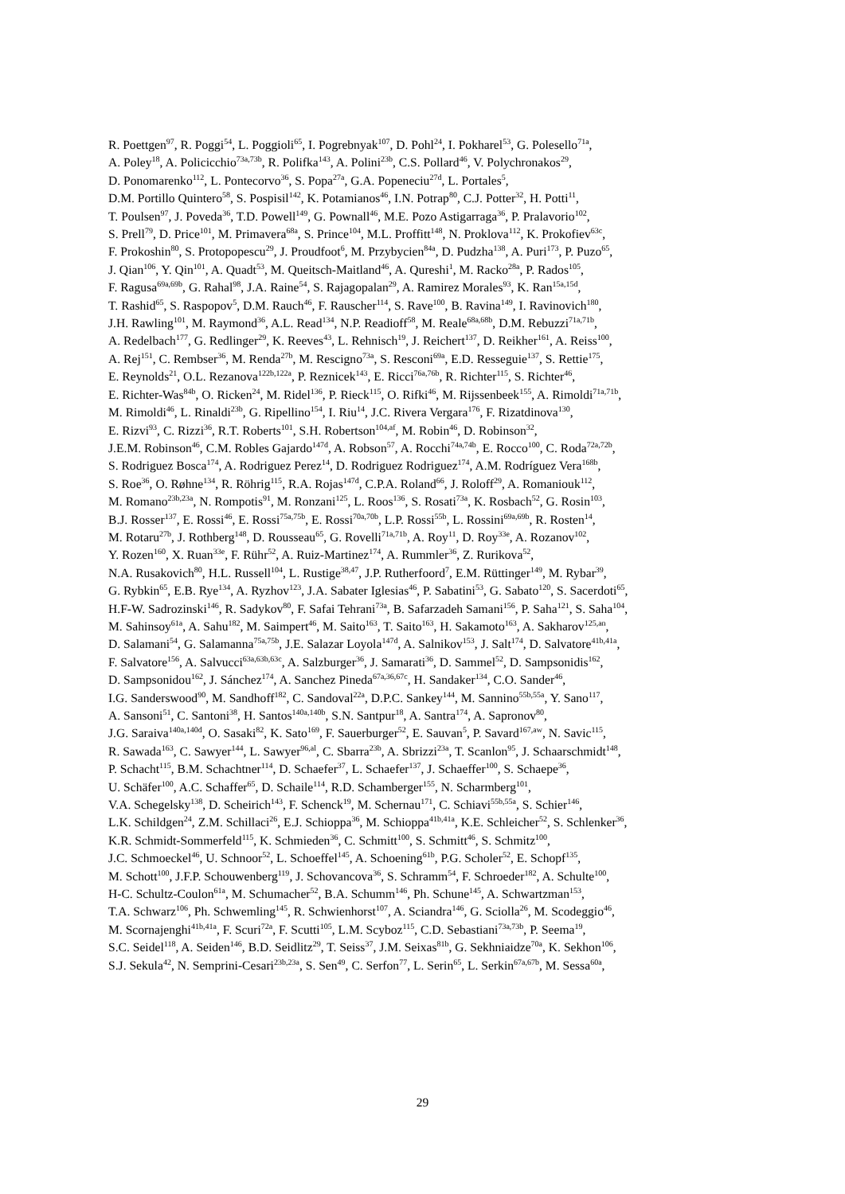R. Poettgen<sup>97</sup>, R. Poggi<sup>54</sup>, L. Poggioli<sup>65</sup>, I. Pogrebnyak<sup>107</sup>, D. Pohl<sup>24</sup>, I. Pokharel<sup>53</sup>, G. Polesello<sup>71a</sup>,
A. Poley<sup>18</sup>, A. Policicchio<sup>73a,73b</sup>, R. Polifka<sup>143</sup>, A. Polini<sup>23b</sup>, C.S. Pollard<sup>46</sup>, V. Polychronakos<sup>29</sup>,
D. Ponomarenko<sup>112</sup>, L. Pontecorvo<sup>36</sup>, S. Popa<sup>27a</sup>, G.A. Popeneciu<sup>27d</sup>, L. Portales<sup>5</sup>,
D.M. Portillo Quintero<sup>58</sup>, S. Pospisil<sup>142</sup>, K. Potamianos<sup>46</sup>, I.N. Potrap<sup>80</sup>, C.J. Potter<sup>32</sup>, H. Potti<sup>11</sup>,
T. Poulsen<sup>97</sup>, J. Poveda<sup>36</sup>, T.D. Powell<sup>149</sup>, G. Pownall<sup>46</sup>, M.E. Pozo Astigarraga<sup>36</sup>, P. Pralavorio<sup>102</sup>,
S. Prell<sup>79</sup>, D. Price<sup>101</sup>, M. Primavera<sup>68a</sup>, S. Prince<sup>104</sup>, M.L. Proffitt<sup>148</sup>, N. Proklova<sup>112</sup>, K. Prokofiev<sup>63c</sup>,
F. Prokoshin<sup>80</sup>, S. Protopopescu<sup>29</sup>, J. Proudfoot<sup>6</sup>, M. Przybycien<sup>84a</sup>, D. Pudzha<sup>138</sup>, A. Puri<sup>173</sup>, P. Puzo<sup>65</sup>,
J. Qian<sup>106</sup>, Y. Qin<sup>101</sup>, A. Quadt<sup>53</sup>, M. Queitsch-Maitland<sup>46</sup>, A. Qureshi<sup>1</sup>, M. Racko<sup>28a</sup>, P. Rados<sup>105</sup>,
F. Ragusa<sup>69a,69b</sup>, G. Rahal<sup>98</sup>, J.A. Raine<sup>54</sup>, S. Rajagopalan<sup>29</sup>, A. Ramirez Morales<sup>93</sup>, K. Ran<sup>15a,15d</sup>,
T. Rashid<sup>65</sup>, S. Raspopov<sup>5</sup>, D.M. Rauch<sup>46</sup>, F. Rauscher<sup>114</sup>, S. Rave<sup>100</sup>, B. Ravina<sup>149</sup>, I. Ravinovich<sup>180</sup>,
J.H. Rawling<sup>101</sup>, M. Raymond<sup>36</sup>, A.L. Read<sup>134</sup>, N.P. Readioff<sup>58</sup>, M. Reale<sup>68a,68b</sup>, D.M. Rebuzzi<sup>71a,71b</sup>,
A. Redelbach<sup>177</sup>, G. Redlinger<sup>29</sup>, K. Reeves<sup>43</sup>, L. Rehnisch<sup>19</sup>, J. Reichert<sup>137</sup>, D. Reikher<sup>161</sup>, A. Reiss<sup>100</sup>,
A. Rej<sup>151</sup>, C. Rembser<sup>36</sup>, M. Renda<sup>27b</sup>, M. Rescigno<sup>73a</sup>, S. Resconi<sup>69a</sup>, E.D. Resseguie<sup>137</sup>, S. Rettie<sup>175</sup>,
E. Reynolds<sup>21</sup>, O.L. Rezanova<sup>122b,122a</sup>, P. Reznicek<sup>143</sup>, E. Ricci<sup>76a,76b</sup>, R. Richter<sup>115</sup>, S. Richter<sup>46</sup>,
E. Richter-Was<sup>84b</sup>, O. Ricken<sup>24</sup>, M. Ridel<sup>136</sup>, P. Rieck<sup>115</sup>, O. Rifki<sup>46</sup>, M. Rijssenbeek<sup>155</sup>, A. Rimoldi<sup>71a,71b</sup>,
M. Rimoldi<sup>46</sup>, L. Rinaldi<sup>23b</sup>, G. Ripellino<sup>154</sup>, I. Riu<sup>14</sup>, J.C. Rivera Vergara<sup>176</sup>, F. Rizatdinova<sup>130</sup>,
E. Rizvi<sup>93</sup>, C. Rizzi<sup>36</sup>, R.T. Roberts<sup>101</sup>, S.H. Robertson<sup>104,af</sup>, M. Robin<sup>46</sup>, D. Robinson<sup>32</sup>,
J.E.M. Robinson<sup>46</sup>, C.M. Robles Gajardo<sup>147d</sup>, A. Robson<sup>57</sup>, A. Rocchi<sup>74a,74b</sup>, E. Rocco<sup>100</sup>, C. Roda<sup>72a,72b</sup>,
S. Rodriguez Bosca<sup>174</sup>, A. Rodriguez Perez<sup>14</sup>, D. Rodriguez Rodriguez<sup>174</sup>, A.M. Rodríguez Vera<sup>168b</sup>,
S. Roe<sup>36</sup>, O. Røhne<sup>134</sup>, R. Röhrig<sup>115</sup>, R.A. Rojas<sup>147d</sup>, C.P.A. Roland<sup>66</sup>, J. Roloff<sup>29</sup>, A. Romaniouk<sup>112</sup>,
M. Romano<sup>23b,23a</sup>, N. Rompotis<sup>91</sup>, M. Ronzani<sup>125</sup>, L. Roos<sup>136</sup>, S. Rosati<sup>73a</sup>, K. Rosbach<sup>52</sup>, G. Rosin<sup>103</sup>,
B.J. Rosser<sup>137</sup>, E. Rossi<sup>46</sup>, E. Rossi<sup>75a,75b</sup>, E. Rossi<sup>70a,70b</sup>, L.P. Rossi<sup>55b</sup>, L. Rossini<sup>69a,69b</sup>, R. Rosten<sup>14</sup>,
M. Rotaru<sup>27b</sup>, J. Rothberg<sup>148</sup>, D. Rousseau<sup>65</sup>, G. Rovelli<sup>71a,71b</sup>, A. Roy<sup>11</sup>, D. Roy<sup>33e</sup>, A. Rozanov<sup>102</sup>,
Y. Rozen<sup>160</sup>, X. Ruan<sup>33e</sup>, F. Rühr<sup>52</sup>, A. Ruiz-Martinez<sup>174</sup>, A. Rummler<sup>36</sup>, Z. Rurikova<sup>52</sup>,
N.A. Rusakovich<sup>80</sup>, H.L. Russell<sup>104</sup>, L. Rustige<sup>38,47</sup>, J.P. Rutherfoord<sup>7</sup>, E.M. Rüttinger<sup>149</sup>, M. Rybar<sup>39</sup>,
G. Rybkin<sup>65</sup>, E.B. Rye<sup>134</sup>, A. Ryzhov<sup>123</sup>, J.A. Sabater Iglesias<sup>46</sup>, P. Sabatini<sup>53</sup>, G. Sabato<sup>120</sup>, S. Sacerdoti<sup>65</sup>,
H.F-W. Sadrozinski<sup>146</sup>, R. Sadykov<sup>80</sup>, F. Safai Tehrani<sup>73a</sup>, B. Safarzadeh Samani<sup>156</sup>, P. Saha<sup>121</sup>, S. Saha<sup>104</sup>,
M. Sahinsoy<sup>61a</sup>, A. Sahu<sup>182</sup>, M. Saimpert<sup>46</sup>, M. Saito<sup>163</sup>, T. Saito<sup>163</sup>, H. Sakamoto<sup>163</sup>, A. Sakharov<sup>125,an</sup>,
D. Salamani<sup>54</sup>, G. Salamanna<sup>75a,75b</sup>, J.E. Salazar Loyola<sup>147d</sup>, A. Salnikov<sup>153</sup>, J. Salt<sup>174</sup>, D. Salvatore<sup>41b,41a</sup>,
F. Salvatore<sup>156</sup>, A. Salvucci<sup>63a,63b,63c</sup>, A. Salzburger<sup>36</sup>, J. Samarati<sup>36</sup>, D. Sammel<sup>52</sup>, D. Sampsonidis<sup>162</sup>,
D. Sampsonidou<sup>162</sup>, J. Sánchez<sup>174</sup>, A. Sanchez Pineda<sup>67a,36,67c</sup>, H. Sandaker<sup>134</sup>, C.O. Sander<sup>46</sup>,
I.G. Sanderswood<sup>90</sup>, M. Sandhoff<sup>182</sup>, C. Sandoval<sup>22a</sup>, D.P.C. Sankey<sup>144</sup>, M. Sannino<sup>55b,55a</sup>, Y. Sano<sup>117</sup>,
A. Sansoni<sup>51</sup>, C. Santoni<sup>38</sup>, H. Santos<sup>140a,140b</sup>, S.N. Santpur<sup>18</sup>, A. Santra<sup>174</sup>, A. Sapronov<sup>80</sup>,
J.G. Saraiva<sup>140a,140d</sup>, O. Sasaki<sup>82</sup>, K. Sato<sup>169</sup>, F. Sauerburger<sup>52</sup>, E. Sauvan<sup>5</sup>, P. Savard<sup>167,aw</sup>, N. Savic<sup>115</sup>,
R. Sawada<sup>163</sup>, C. Sawyer<sup>144</sup>, L. Sawyer<sup>96,al</sup>, C. Sbarra<sup>23b</sup>, A. Sbrizzi<sup>23a</sup>, T. Scanlon<sup>95</sup>, J. Schaarschmidt<sup>148</sup>,
P. Schacht<sup>115</sup>, B.M. Schachtner<sup>114</sup>, D. Schaefer<sup>37</sup>, L. Schaefer<sup>137</sup>, J. Schaeffer<sup>100</sup>, S. Schaepe<sup>36</sup>,
U. Schäfer<sup>100</sup>, A.C. Schaffer<sup>65</sup>, D. Schaile<sup>114</sup>, R.D. Schamberger<sup>155</sup>, N. Scharmberg<sup>101</sup>,
V.A. Schegelsky<sup>138</sup>, D. Scheirich<sup>143</sup>, F. Schenck<sup>19</sup>, M. Schernau<sup>171</sup>, C. Schiavi<sup>55b,55a</sup>, S. Schier<sup>146</sup>,
L.K. Schildgen<sup>24</sup>, Z.M. Schillaci<sup>26</sup>, E.J. Schioppa<sup>36</sup>, M. Schioppa<sup>41b,41a</sup>, K.E. Schleicher<sup>52</sup>, S. Schlenker<sup>36</sup>,
K.R. Schmidt-Sommerfeld<sup>115</sup>, K. Schmieden<sup>36</sup>, C. Schmitt<sup>100</sup>, S. Schmitt<sup>46</sup>, S. Schmitz<sup>100</sup>,
J.C. Schmoeckel<sup>46</sup>, U. Schnoor<sup>52</sup>, L. Schoeffel<sup>145</sup>, A. Schoening<sup>61b</sup>, P.G. Scholer<sup>52</sup>, E. Schopf<sup>135</sup>,
M. Schott<sup>100</sup>, J.F.P. Schouwenberg<sup>119</sup>, J. Schovancova<sup>36</sup>, S. Schramm<sup>54</sup>, F. Schroeder<sup>182</sup>, A. Schulte<sup>100</sup>,
H-C. Schultz-Coulon<sup>61a</sup>, M. Schumacher<sup>52</sup>, B.A. Schumm<sup>146</sup>, Ph. Schune<sup>145</sup>, A. Schwartzman<sup>153</sup>,
T.A. Schwarz<sup>106</sup>, Ph. Schwemling<sup>145</sup>, R. Schwienhorst<sup>107</sup>, A. Sciandra<sup>146</sup>, G. Sciolla<sup>26</sup>, M. Scodeggio<sup>46</sup>,
M. Scornajenghi<sup>41b,41a</sup>, F. Scuri<sup>72a</sup>, F. Scutti<sup>105</sup>, L.M. Scyboz<sup>115</sup>, C.D. Sebastiani<sup>73a,73b</sup>, P. Seema<sup>19</sup>,
S.C. Seidel<sup>118</sup>, A. Seiden<sup>146</sup>, B.D. Seidlitz<sup>29</sup>, T. Seiss<sup>37</sup>, J.M. Seixas<sup>81b</sup>, G. Sekhniaidze<sup>70a</sup>, K. Sekhon<sup>106</sup>,
S.J. Sekula<sup>42</sup>, N. Semprini-Cesari<sup>23b,23a</sup>, S. Sen<sup>49</sup>, C. Serfon<sup>77</sup>, L. Serin<sup>65</sup>, L. Serkin<sup>67a,67b</sup>, M. Sessa<sup>60a</sup>,
29